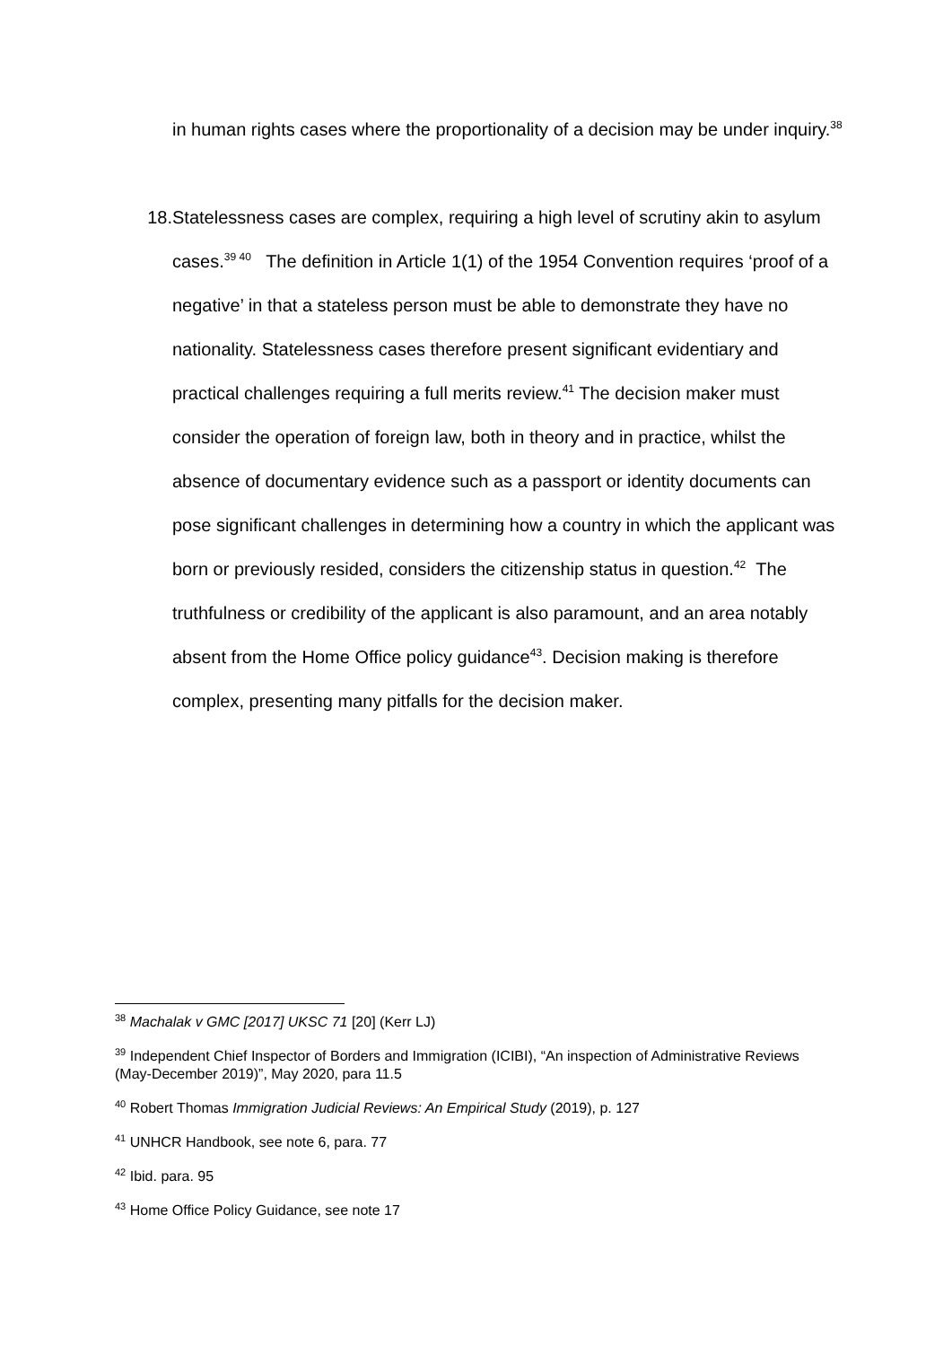in human rights cases where the proportionality of a decision may be under inquiry.<sup>38</sup>
18. Statelessness cases are complex, requiring a high level of scrutiny akin to asylum cases.<sup>39 40</sup> The definition in Article 1(1) of the 1954 Convention requires ‘proof of a negative’ in that a stateless person must be able to demonstrate they have no nationality. Statelessness cases therefore present significant evidentiary and practical challenges requiring a full merits review.<sup>41</sup> The decision maker must consider the operation of foreign law, both in theory and in practice, whilst the absence of documentary evidence such as a passport or identity documents can pose significant challenges in determining how a country in which the applicant was born or previously resided, considers the citizenship status in question.<sup>42</sup> The truthfulness or credibility of the applicant is also paramount, and an area notably absent from the Home Office policy guidance<sup>43</sup>. Decision making is therefore complex, presenting many pitfalls for the decision maker.
<sup>38</sup> Machalak v GMC [2017] UKSC 71 [20] (Kerr LJ)
<sup>39</sup> Independent Chief Inspector of Borders and Immigration (ICIBI), “An inspection of Administrative Reviews (May-December 2019)”, May 2020, para 11.5
<sup>40</sup> Robert Thomas Immigration Judicial Reviews: An Empirical Study (2019), p. 127
<sup>41</sup> UNHCR Handbook, see note 6, para. 77
<sup>42</sup> Ibid. para. 95
<sup>43</sup> Home Office Policy Guidance, see note 17